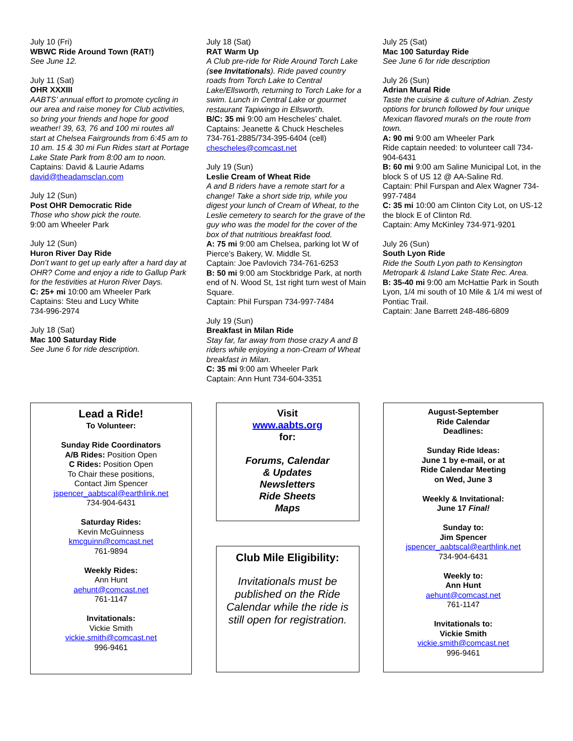July 10 (Fri)
WBWC Ride Around Town (RAT!)
See June 12.
July 11 (Sat)
OHR XXXIII
AABTS’ annual effort to promote cycling in our area and raise money for Club activities, so bring your friends and hope for good weather! 39, 63, 76 and 100 mi routes all start at Chelsea Fairgrounds from 6:45 am to 10 am. 15 & 30 mi Fun Rides start at Portage Lake State Park from 8:00 am to noon.
Captains: David & Laurie Adams
david@theadamsclan.com
July 12 (Sun)
Post OHR Democratic Ride
Those who show pick the route.
9:00 am Wheeler Park
July 12 (Sun)
Huron River Day Ride
Don’t want to get up early after a hard day at OHR? Come and enjoy a ride to Gallup Park for the festivities at Huron River Days.
C: 25+ mi 10:00 am Wheeler Park
Captains: Steu and Lucy White
734-996-2974
July 18 (Sat)
Mac 100 Saturday Ride
See June 6 for ride description.
July 18 (Sat)
RAT Warm Up
A Club pre-ride for Ride Around Torch Lake (see Invitationals). Ride paved country roads from Torch Lake to Central Lake/Ellsworth, returning to Torch Lake for a swim. Lunch in Central Lake or gourmet restaurant Tapiwingo in Ellsworth.
B/C: 35 mi 9:00 am Hescheles’ chalet.
Captains: Jeanette & Chuck Hescheles
734-761-2885/734-395-6404 (cell)
chescheles@comcast.net
July 19 (Sun)
Leslie Cream of Wheat Ride
A and B riders have a remote start for a change! Take a short side trip, while you digest your lunch of Cream of Wheat, to the Leslie cemetery to search for the grave of the guy who was the model for the cover of the box of that nutritious breakfast food.
A: 75 mi 9:00 am Chelsea, parking lot W of Pierce’s Bakery, W. Middle St.
Captain: Joe Pavlovich 734-761-6253
B: 50 mi 9:00 am Stockbridge Park, at north end of N. Wood St, 1st right turn west of Main Square.
Captain: Phil Furspan 734-997-7484
July 19 (Sun)
Breakfast in Milan Ride
Stay far, far away from those crazy A and B riders while enjoying a non-Cream of Wheat breakfast in Milan.
C: 35 mi 9:00 am Wheeler Park
Captain: Ann Hunt 734-604-3351
July 25 (Sat)
Mac 100 Saturday Ride
See June 6 for ride description
July 26 (Sun)
Adrian Mural Ride
Taste the cuisine & culture of Adrian. Zesty options for brunch followed by four unique Mexican flavored murals on the route from town.
A: 90 mi 9:00 am Wheeler Park
Ride captain needed: to volunteer call 734-904-6431
B: 60 mi 9:00 am Saline Municipal Lot, in the block S of US 12 @ AA-Saline Rd.
Captain: Phil Furspan and Alex Wagner 734-997-7484
C: 35 mi 10:00 am Clinton City Lot, on US-12 the block E of Clinton Rd.
Captain: Amy McKinley 734-971-9201
July 26 (Sun)
South Lyon Ride
Ride the South Lyon path to Kensington Metropark & Island Lake State Rec. Area.
B: 35-40 mi 9:00 am McHattie Park in South Lyon, 1/4 mi south of 10 Mile & 1/4 mi west of Pontiac Trail.
Captain: Jane Barrett 248-486-6809
Lead a Ride!
To Volunteer:
Sunday Ride Coordinators
A/B Rides: Position Open
C Rides: Position Open
To Chair these positions,
Contact Jim Spencer
jspencer_aabtscal@earthlink.net
734-904-6431
Saturday Rides:
Kevin McGuinness
kmcguinn@comcast.net
761-9894
Weekly Rides:
Ann Hunt
aehunt@comcast.net
761-1147
Invitationals:
Vickie Smith
vickie.smith@comcast.net
996-9461
Visit
www.aabts.org
for:
Forums, Calendar
& Updates
Newsletters
Ride Sheets
Maps
Club Mile Eligibility:
Invitationals must be published on the Ride Calendar while the ride is still open for registration.
August-September
Ride Calendar
Deadlines:
Sunday Ride Ideas:
June 1 by e-mail, or at
Ride Calendar Meeting
on Wed, June 3
Weekly & Invitational:
June 17 Final!
Sunday to:
Jim Spencer
jspencer_aabtscal@earthlink.net
734-904-6431
Weekly to:
Ann Hunt
aehunt@comcast.net
761-1147
Invitationals to:
Vickie Smith
vickie.smith@comcast.net
996-9461